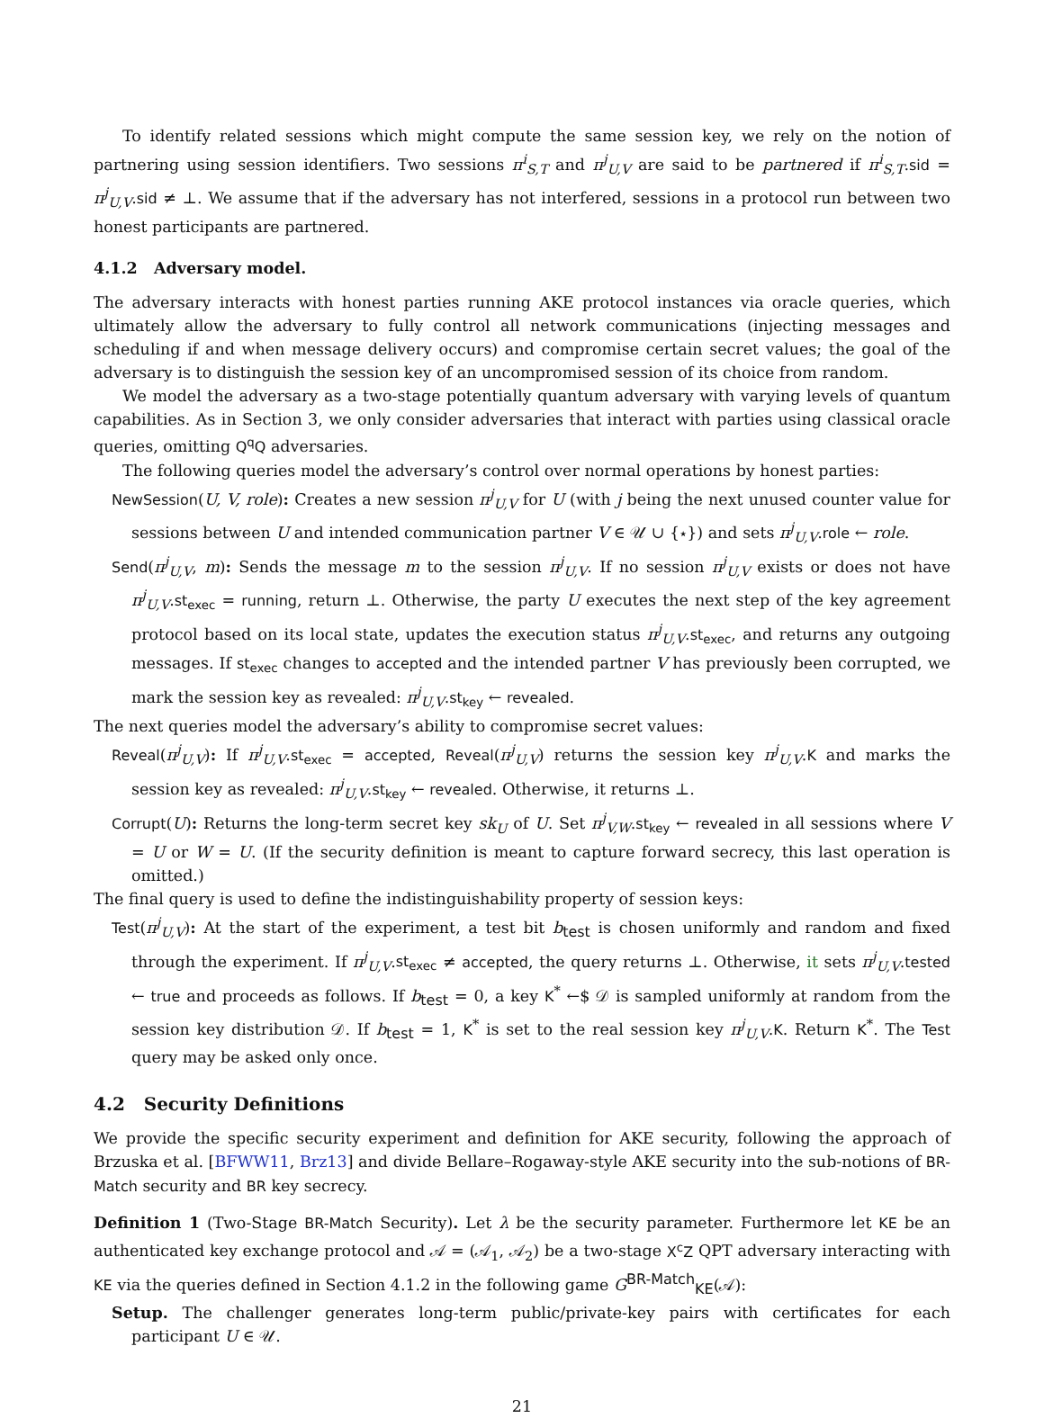To identify related sessions which might compute the same session key, we rely on the notion of partnering using session identifiers. Two sessions π<sup>i</sup><sub>S,T</sub> and π<sup>j</sup><sub>U,V</sub> are said to be partnered if π<sup>i</sup><sub>S,T</sub>.sid = π<sup>j</sup><sub>U,V</sub>.sid ≠ ⊥. We assume that if the adversary has not interfered, sessions in a protocol run between two honest participants are partnered.
4.1.2 Adversary model.
The adversary interacts with honest parties running AKE protocol instances via oracle queries, which ultimately allow the adversary to fully control all network communications (injecting messages and scheduling if and when message delivery occurs) and compromise certain secret values; the goal of the adversary is to distinguish the session key of an uncompromised session of its choice from random.
We model the adversary as a two-stage potentially quantum adversary with varying levels of quantum capabilities. As in Section 3, we only consider adversaries that interact with parties using classical oracle queries, omitting Q<sup>q</sup>Q adversaries.
The following queries model the adversary’s control over normal operations by honest parties:
NewSession(U, V, role): Creates a new session π<sup>j</sup><sub>U,V</sub> for U (with j being the next unused counter value for sessions between U and intended communication partner V ∈ 𝒰 ∪ {⋆}) and sets π<sup>j</sup><sub>U,V</sub>.role ← role.
Send(π<sup>j</sup><sub>U,V</sub>, m): Sends the message m to the session π<sup>j</sup><sub>U,V</sub>. If no session π<sup>j</sup><sub>U,V</sub> exists or does not have π<sup>j</sup><sub>U,V</sub>.st<sub>exec</sub> = running, return ⊥. Otherwise, the party U executes the next step of the key agreement protocol based on its local state, updates the execution status π<sup>j</sup><sub>U,V</sub>.st<sub>exec</sub>, and returns any outgoing messages. If st<sub>exec</sub> changes to accepted and the intended partner V has previously been corrupted, we mark the session key as revealed: π<sup>j</sup><sub>U,V</sub>.st<sub>key</sub> ← revealed.
The next queries model the adversary’s ability to compromise secret values:
Reveal(π<sup>j</sup><sub>U,V</sub>): If π<sup>j</sup><sub>U,V</sub>.st<sub>exec</sub> = accepted, Reveal(π<sup>j</sup><sub>U,V</sub>) returns the session key π<sup>j</sup><sub>U,V</sub>.K and marks the session key as revealed: π<sup>j</sup><sub>U,V</sub>.st<sub>key</sub> ← revealed. Otherwise, it returns ⊥.
Corrupt(U): Returns the long-term secret key sk<sub>U</sub> of U. Set π<sup>j</sup><sub>V,W</sub>.st<sub>key</sub> ← revealed in all sessions where V = U or W = U. (If the security definition is meant to capture forward secrecy, this last operation is omitted.)
The final query is used to define the indistinguishability property of session keys:
Test(π<sup>j</sup><sub>U,V</sub>): At the start of the experiment, a test bit b<sub>test</sub> is chosen uniformly and random and fixed through the experiment. If π<sup>j</sup><sub>U,V</sub>.st<sub>exec</sub> ≠ accepted, the query returns ⊥. Otherwise, it sets π<sup>j</sup><sub>U,V</sub>.tested ← true and proceeds as follows. If b<sub>test</sub> = 0, a key K<sup>*</sup> ←$ 𝒟 is sampled uniformly at random from the session key distribution 𝒟. If b<sub>test</sub> = 1, K<sup>*</sup> is set to the real session key π<sup>j</sup><sub>U,V</sub>.K. Return K<sup>*</sup>. The Test query may be asked only once.
4.2 Security Definitions
We provide the specific security experiment and definition for AKE security, following the approach of Brzuska et al. [BFWW11, Brz13] and divide Bellare–Rogaway-style AKE security into the sub-notions of BR-Match security and BR key secrecy.
Definition 1 (Two-Stage BR-Match Security). Let λ be the security parameter. Furthermore let KE be an authenticated key exchange protocol and 𝒜 = (𝒜<sub>1</sub>, 𝒜<sub>2</sub>) be a two-stage X<sup>c</sup>Z QPT adversary interacting with KE via the queries defined in Section 4.1.2 in the following game G<sup>BR-Match</sup><sub>KE</sub>(𝒜):
Setup. The challenger generates long-term public/private-key pairs with certificates for each participant U ∈ 𝒰.
21